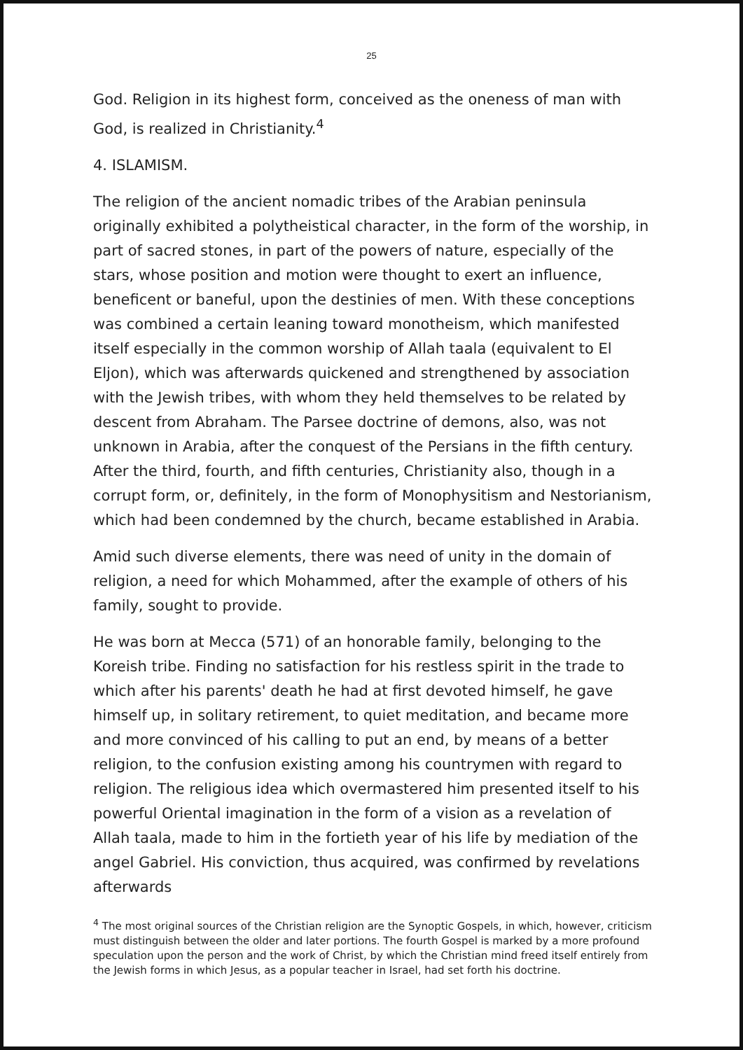25
God. Religion in its highest form, conceived as the oneness of man with God, is realized in Christianity.<sup>4</sup>
4. ISLAMISM.
The religion of the ancient nomadic tribes of the Arabian peninsula originally exhibited a polytheistical character, in the form of the worship, in part of sacred stones, in part of the powers of nature, especially of the stars, whose position and motion were thought to exert an influence, beneficent or baneful, upon the destinies of men. With these conceptions was combined a certain leaning toward monotheism, which manifested itself especially in the common worship of Allah taala (equivalent to El Eljon), which was afterwards quickened and strengthened by association with the Jewish tribes, with whom they held themselves to be related by descent from Abraham. The Parsee doctrine of demons, also, was not unknown in Arabia, after the conquest of the Persians in the fifth century. After the third, fourth, and fifth centuries, Christianity also, though in a corrupt form, or, definitely, in the form of Monophysitism and Nestorianism, which had been condemned by the church, became established in Arabia.
Amid such diverse elements, there was need of unity in the domain of religion, a need for which Mohammed, after the example of others of his family, sought to provide.
He was born at Mecca (571) of an honorable family, belonging to the Koreish tribe. Finding no satisfaction for his restless spirit in the trade to which after his parents' death he had at first devoted himself, he gave himself up, in solitary retirement, to quiet meditation, and became more and more convinced of his calling to put an end, by means of a better religion, to the confusion existing among his countrymen with regard to religion. The religious idea which overmastered him presented itself to his powerful Oriental imagination in the form of a vision as a revelation of Allah taala, made to him in the fortieth year of his life by mediation of the angel Gabriel. His conviction, thus acquired, was confirmed by revelations afterwards
<sup>4</sup> The most original sources of the Christian religion are the Synoptic Gospels, in which, however, criticism must distinguish between the older and later portions. The fourth Gospel is marked by a more profound speculation upon the person and the work of Christ, by which the Christian mind freed itself entirely from the Jewish forms in which Jesus, as a popular teacher in Israel, had set forth his doctrine.